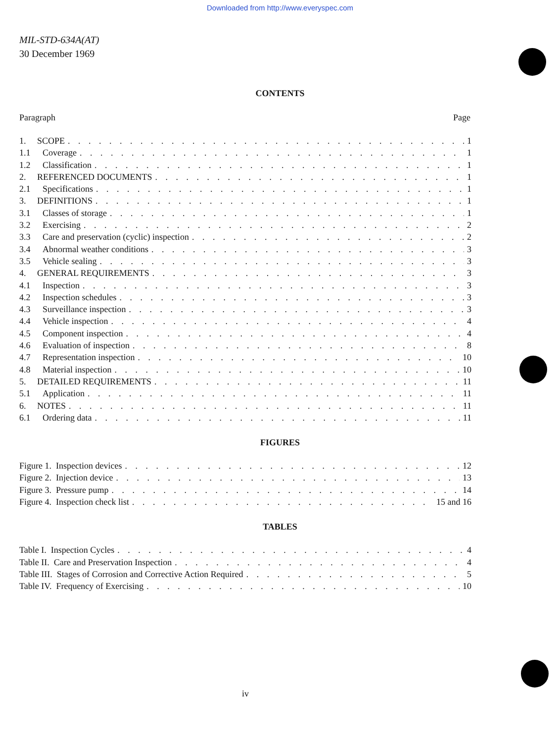Downloaded from http://www.everyspec.com
MIL-STD-634A(AT)
30 December 1969
CONTENTS
Paragraph Page
1. SCOPE 1
1.1 Coverage 1
1.2 Classification 1
2. REFERENCED DOCUMENTS 1
2.1 Specifications 1
3. DEFINITIONS 1
3.1 Classes of storage 1
3.2 Exercising 2
3.3 Care and preservation (cyclic) inspection 2
3.4 Abnormal weather conditions 3
3.5 Vehicle sealing 3
4. GENERAL REQUIREMENTS 3
4.1 Inspection 3
4.2 Inspection schedules 3
4.3 Surveillance inspection 3
4.4 Vehicle inspection 4
4.5 Component inspection 4
4.6 Evaluation of inspection 8
4.7 Representation inspection 10
4.8 Material inspection 10
5. DETAILED REQUIREMENTS 11
5.1 Application 11
6. NOTES 11
6.1 Ordering data 11
FIGURES
Figure 1. Inspection devices 12
Figure 2. Injection device 13
Figure 3. Pressure pump 14
Figure 4. Inspection check list 15 and 16
TABLES
Table I. Inspection Cycles 4
Table II. Care and Preservation Inspection 4
Table III. Stages of Corrosion and Corrective Action Required 5
Table IV. Frequency of Exercising 10
iv